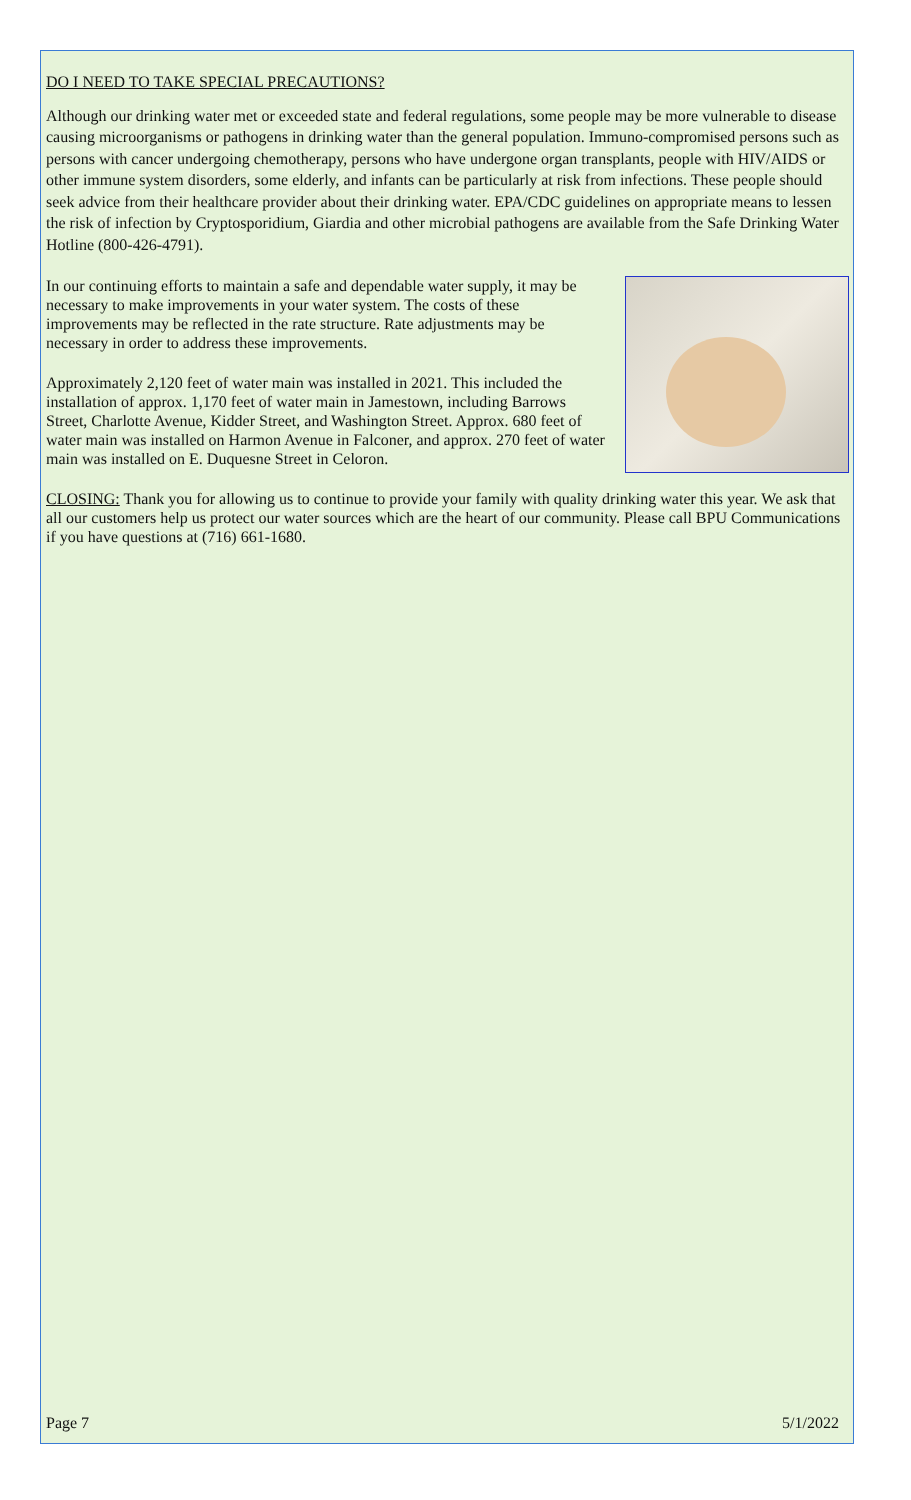DO I NEED TO TAKE SPECIAL PRECAUTIONS?
Although our drinking water met or exceeded state and federal regulations, some people may be more vulnerable to disease causing microorganisms or pathogens in drinking water than the general population. Immuno-compromised persons such as persons with cancer undergoing chemotherapy, persons who have undergone organ transplants, people with HIV/AIDS or other immune system disorders, some elderly, and infants can be particularly at risk from infections. These people should seek advice from their healthcare provider about their drinking water. EPA/CDC guidelines on appropriate means to lessen the risk of infection by Cryptosporidium, Giardia and other microbial pathogens are available from the Safe Drinking Water Hotline (800-426-4791).
In our continuing efforts to maintain a safe and dependable water supply, it may be necessary to make improvements in your water system. The costs of these improvements may be reflected in the rate structure. Rate adjustments may be necessary in order to address these improvements.
Approximately 2,120 feet of water main was installed in 2021. This included the installation of approx. 1,170 feet of water main in Jamestown, including Barrows Street, Charlotte Avenue, Kidder Street, and Washington Street. Approx. 680 feet of water main was installed on Harmon Avenue in Falconer, and approx. 270 feet of water main was installed on E. Duquesne Street in Celoron.
CLOSING: Thank you for allowing us to continue to provide your family with quality drinking water this year. We ask that all our customers help us protect our water sources which are the heart of our community. Please call BPU Communications if you have questions at (716) 661-1680.
Page 7 5/1/2022